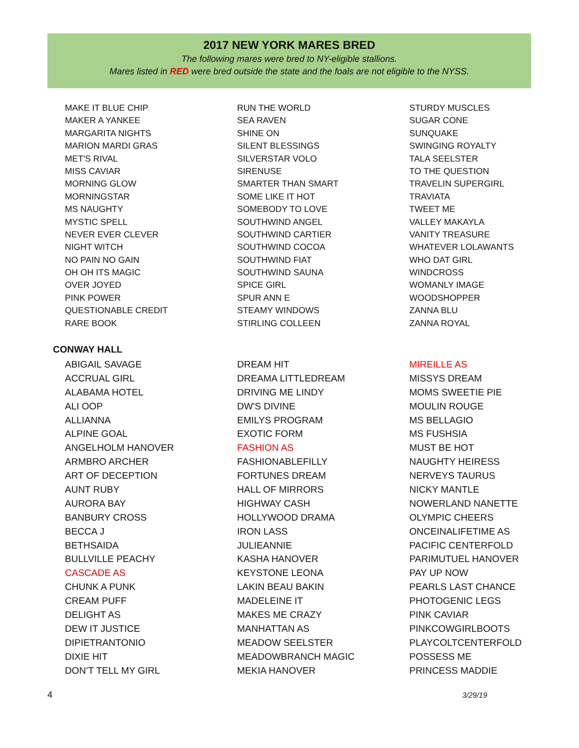2017 NEW YORK MARES BRED
The following mares were bred to NY-eligible stallions.
Mares listed in RED were bred outside the state and the foals are not eligible to the NYSS.
MAKE IT BLUE CHIP
MAKER A YANKEE
MARGARITA NIGHTS
MARION MARDI GRAS
MET'S RIVAL
MISS CAVIAR
MORNING GLOW
MORNINGSTAR
MS NAUGHTY
MYSTIC SPELL
NEVER EVER CLEVER
NIGHT WITCH
NO PAIN NO GAIN
OH OH ITS MAGIC
OVER JOYED
PINK POWER
QUESTIONABLE CREDIT
RARE BOOK
RUN THE WORLD
SEA RAVEN
SHINE ON
SILENT BLESSINGS
SILVERSTAR VOLO
SIRENUSE
SMARTER THAN SMART
SOME LIKE IT HOT
SOMEBODY TO LOVE
SOUTHWIND ANGEL
SOUTHWIND CARTIER
SOUTHWIND COCOA
SOUTHWIND FIAT
SOUTHWIND SAUNA
SPICE GIRL
SPUR ANN E
STEAMY WINDOWS
STIRLING COLLEEN
STURDY MUSCLES
SUGAR CONE
SUNQUAKE
SWINGING ROYALTY
TALA SEELSTER
TO THE QUESTION
TRAVELIN SUPERGIRL
TRAVIATA
TWEET ME
VALLEY MAKAYLA
VANITY TREASURE
WHATEVER LOLAWANTS
WHO DAT GIRL
WINDCROSS
WOMANLY IMAGE
WOODSHOPPER
ZANNA BLU
ZANNA ROYAL
CONWAY HALL
ABIGAIL SAVAGE
ACCRUAL GIRL
ALABAMA HOTEL
ALI OOP
ALLIANNA
ALPINE GOAL
ANGELHOLM HANOVER
ARMBRO ARCHER
ART OF DECEPTION
AUNT RUBY
AURORA BAY
BANBURY CROSS
BECCA J
BETHSAIDA
BULLVILLE PEACHY
CASCADE AS
CHUNK A PUNK
CREAM PUFF
DELIGHT AS
DEW IT JUSTICE
DIPIETRANTONIO
DIXIE HIT
DON’T TELL MY GIRL
DREAM HIT
DREAMA LITTLEDREAM
DRIVING ME LINDY
DW'S DIVINE
EMILYS PROGRAM
EXOTIC FORM
FASHION AS
FASHIONABLEFILLY
FORTUNES DREAM
HALL OF MIRRORS
HIGHWAY CASH
HOLLYWOOD DRAMA
IRON LASS
JULIEANNIE
KASHA HANOVER
KEYSTONE LEONA
LAKIN BEAU BAKIN
MADELEINE IT
MAKES ME CRAZY
MANHATTAN AS
MEADOW SEELSTER
MEADOWBRANCH MAGIC
MEKIA HANOVER
MIREILLE AS
MISSYS DREAM
MOMS SWEETIE PIE
MOULIN ROUGE
MS BELLAGIO
MS FUSHSIA
MUST BE HOT
NAUGHTY HEIRESS
NERVEYS TAURUS
NICKY MANTLE
NOWERLAND NANETTE
OLYMPIC CHEERS
ONCEINALIFETIME AS
PACIFIC CENTERFOLD
PARIMUTUEL HANOVER
PAY UP NOW
PEARLS LAST CHANCE
PHOTOGENIC LEGS
PINK CAVIAR
PINKCOWGIRLBOOTS
PLAYCOLTCENTERFOLD
POSSESS ME
PRINCESS MADDIE
4 3/29/19